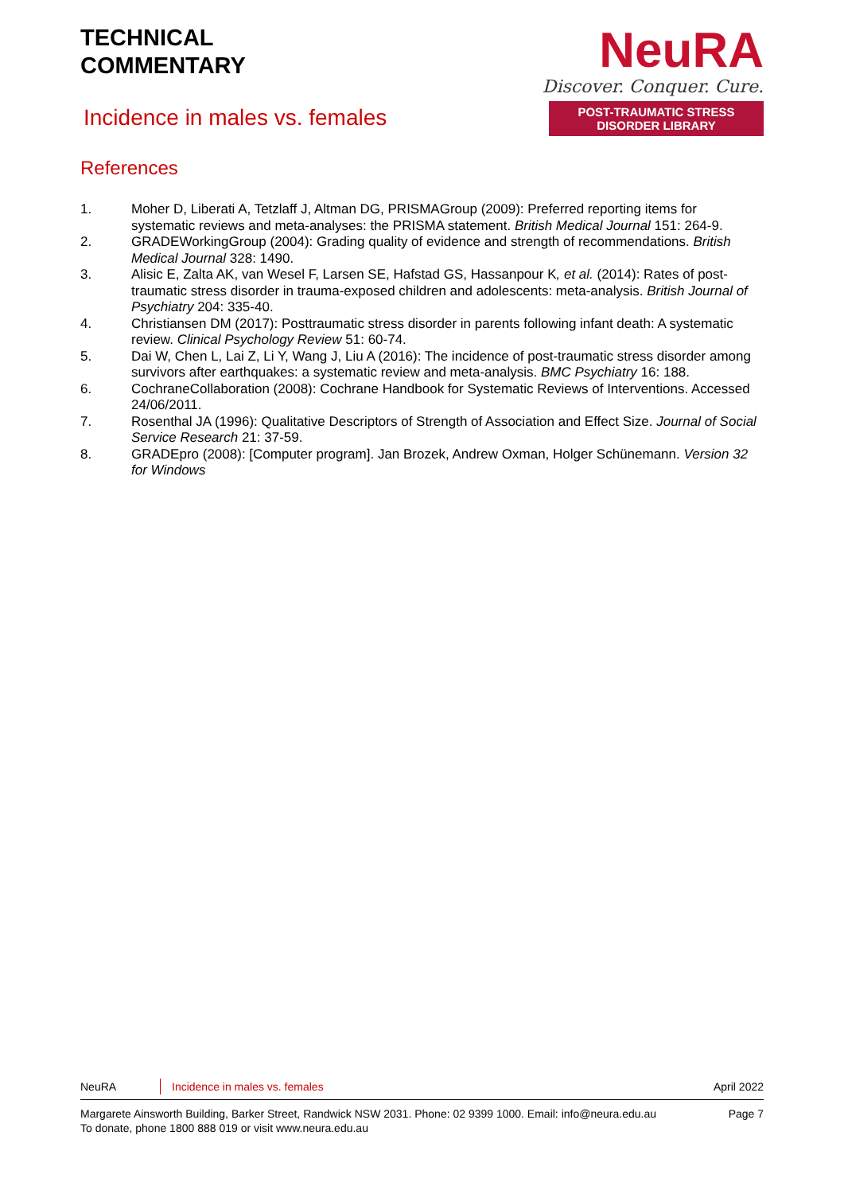TECHNICAL
COMMENTARY
Incidence in males vs. females
NeuRA
Discover. Conquer. Cure.
POST-TRAUMATIC STRESS DISORDER LIBRARY
References
1. Moher D, Liberati A, Tetzlaff J, Altman DG, PRISMAGroup (2009): Preferred reporting items for systematic reviews and meta-analyses: the PRISMA statement. British Medical Journal 151: 264-9.
2. GRADEWorkingGroup (2004): Grading quality of evidence and strength of recommendations. British Medical Journal 328: 1490.
3. Alisic E, Zalta AK, van Wesel F, Larsen SE, Hafstad GS, Hassanpour K, et al. (2014): Rates of post-traumatic stress disorder in trauma-exposed children and adolescents: meta-analysis. British Journal of Psychiatry 204: 335-40.
4. Christiansen DM (2017): Posttraumatic stress disorder in parents following infant death: A systematic review. Clinical Psychology Review 51: 60-74.
5. Dai W, Chen L, Lai Z, Li Y, Wang J, Liu A (2016): The incidence of post-traumatic stress disorder among survivors after earthquakes: a systematic review and meta-analysis. BMC Psychiatry 16: 188.
6. CochraneCollaboration (2008): Cochrane Handbook for Systematic Reviews of Interventions. Accessed 24/06/2011.
7. Rosenthal JA (1996): Qualitative Descriptors of Strength of Association and Effect Size. Journal of Social Service Research 21: 37-59.
8. GRADEpro (2008): [Computer program]. Jan Brozek, Andrew Oxman, Holger Schünemann. Version 32 for Windows
NeuRA Incidence in males vs. females April 2022
Margarete Ainsworth Building, Barker Street, Randwick NSW 2031. Phone: 02 9399 1000. Email: info@neura.edu.au
To donate, phone 1800 888 019 or visit www.neura.edu.au Page 7